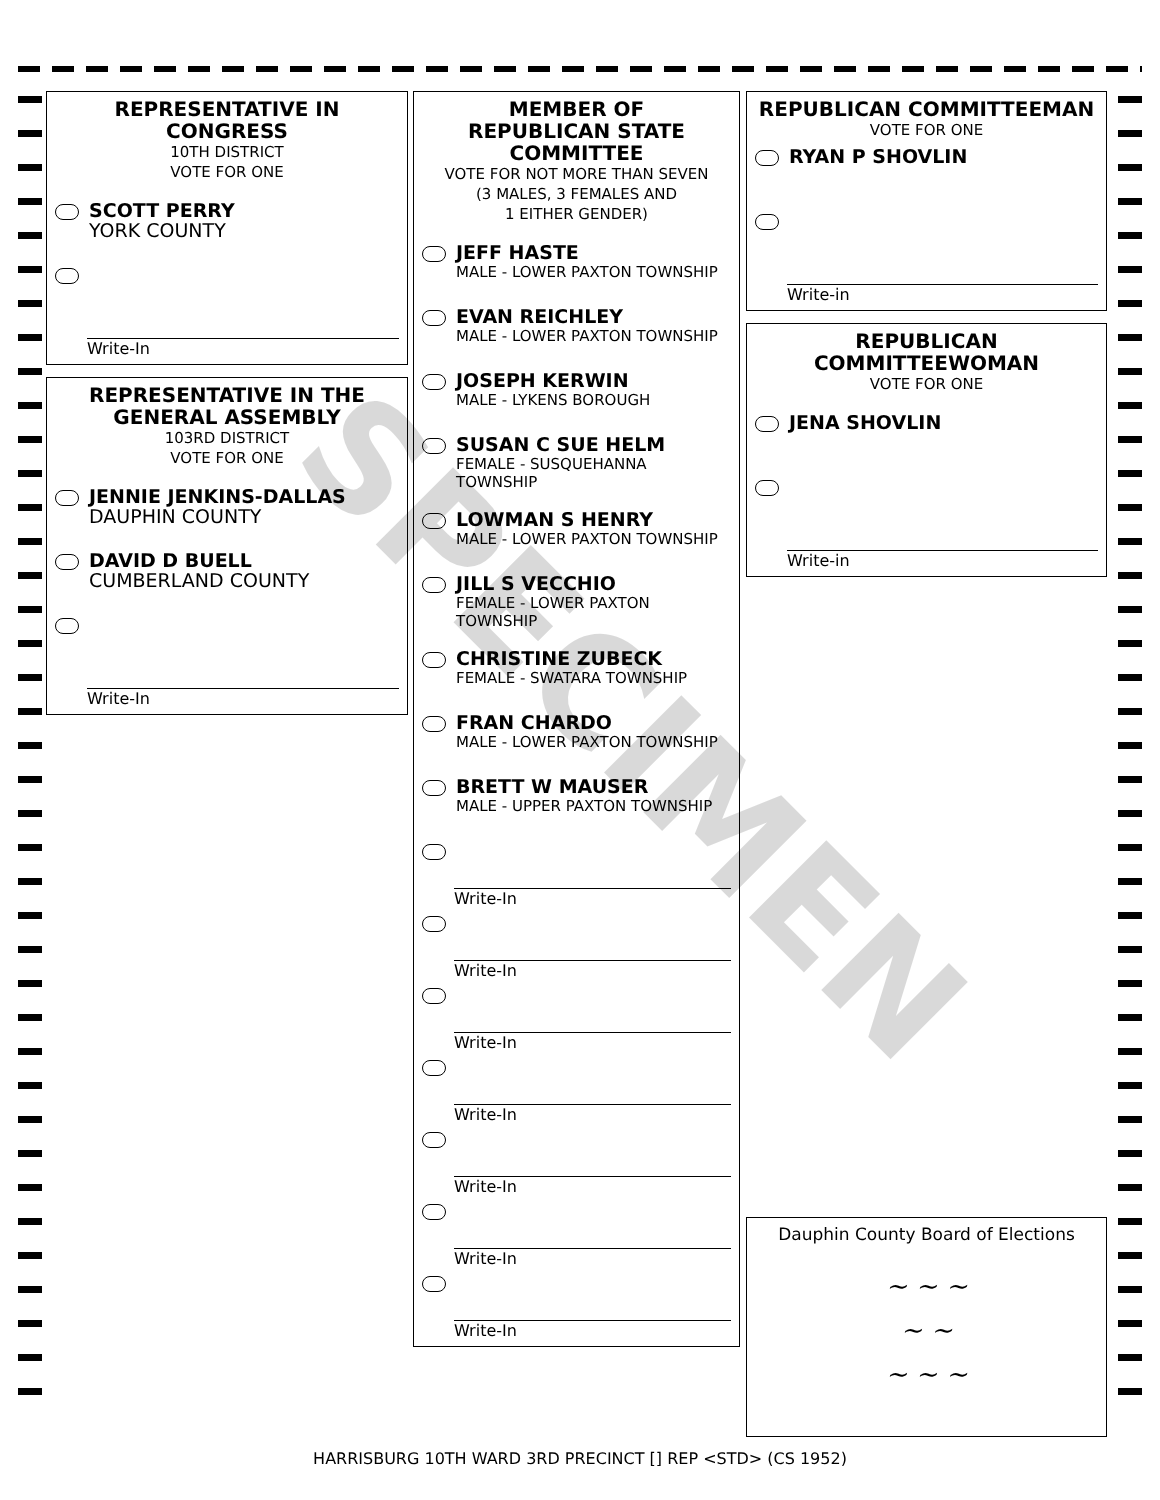REPRESENTATIVE IN CONGRESS
10TH DISTRICT
VOTE FOR ONE
SCOTT PERRY
YORK COUNTY
Write-In
REPRESENTATIVE IN THE
GENERAL ASSEMBLY
103RD DISTRICT
VOTE FOR ONE
JENNIE JENKINS-DALLAS
DAUPHIN COUNTY
DAVID D BUELL
CUMBERLAND COUNTY
Write-In
MEMBER OF
REPUBLICAN STATE
COMMITTEE
VOTE FOR NOT MORE THAN SEVEN
(3 MALES, 3 FEMALES AND
1 EITHER GENDER)
JEFF HASTE
MALE - LOWER PAXTON TOWNSHIP
EVAN REICHLEY
MALE - LOWER PAXTON TOWNSHIP
JOSEPH KERWIN
MALE - LYKENS BOROUGH
SUSAN C SUE HELM
FEMALE - SUSQUEHANNA TOWNSHIP
LOWMAN S HENRY
MALE - LOWER PAXTON TOWNSHIP
JILL S VECCHIO
FEMALE - LOWER PAXTON TOWNSHIP
CHRISTINE ZUBECK
FEMALE - SWATARA TOWNSHIP
FRAN CHARDO
MALE - LOWER PAXTON TOWNSHIP
BRETT W MAUSER
MALE - UPPER PAXTON TOWNSHIP
Write-In
Write-In
Write-In
Write-In
Write-In
Write-In
Write-In
REPUBLICAN COMMITTEEMAN
VOTE FOR ONE
RYAN P SHOVLIN
Write-in
REPUBLICAN
COMMITTEEWOMAN
VOTE FOR ONE
JENA SHOVLIN
Write-in
Dauphin County Board of Elections
~ ~ ~
~ ~
~ ~ ~
SPECIMEN
HARRISBURG 10TH WARD 3RD PRECINCT [] REP <STD> (CS 1952)